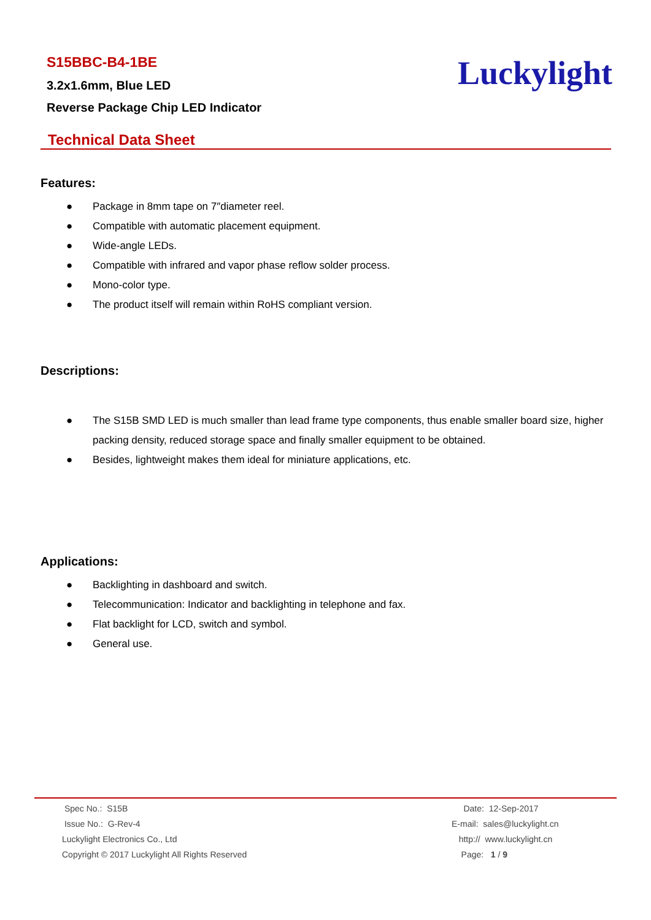S15BBC-B4-1BE
3.2x1.6mm, Blue LED
Reverse Package Chip LED Indicator
Luckylight
Technical Data Sheet
Features:
● Package in 8mm tape on 7″diameter reel.
● Compatible with automatic placement equipment.
● Wide-angle LEDs.
● Compatible with infrared and vapor phase reflow solder process.
● Mono-color type.
● The product itself will remain within RoHS compliant version.
Descriptions:
● The S15B SMD LED is much smaller than lead frame type components, thus enable smaller board size, higher packing density, reduced storage space and finally smaller equipment to be obtained.
● Besides, lightweight makes them ideal for miniature applications, etc.
Applications:
● Backlighting in dashboard and switch.
● Telecommunication: Indicator and backlighting in telephone and fax.
● Flat backlight for LCD, switch and symbol.
● General use.
Spec No.: S15B
Issue No.: G-Rev-4
Luckylight Electronics Co., Ltd
Copyright © 2017 Luckylight All Rights Reserved
Date: 12-Sep-2017
E-mail: sales@luckylight.cn
http:// www.luckylight.cn
Page: 1 / 9